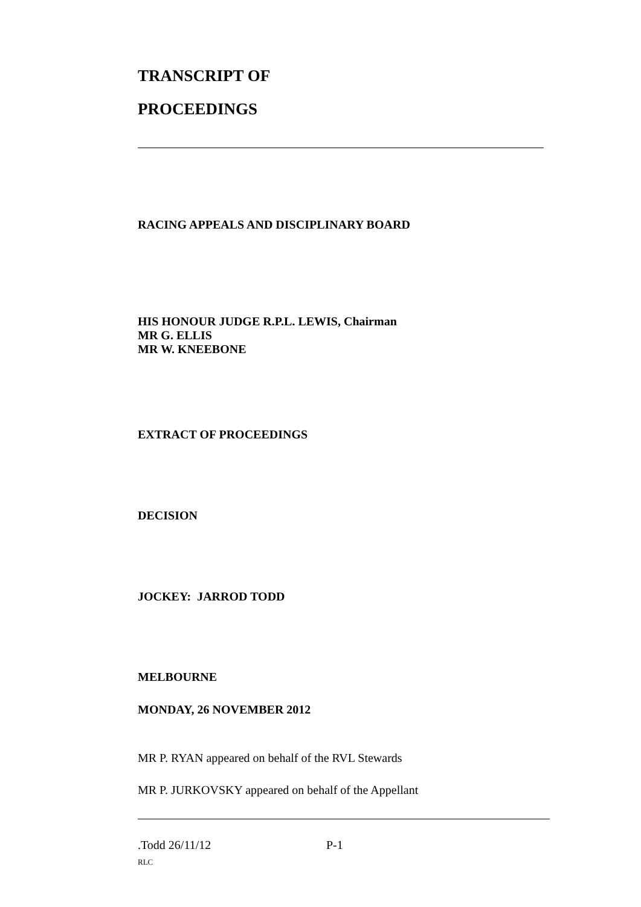TRANSCRIPT OF
PROCEEDINGS
RACING APPEALS AND DISCIPLINARY BOARD
HIS HONOUR JUDGE R.P.L. LEWIS, Chairman
MR G. ELLIS
MR W. KNEEBONE
EXTRACT OF PROCEEDINGS
DECISION
JOCKEY: JARROD TODD
MELBOURNE
MONDAY, 26 NOVEMBER 2012
MR P. RYAN appeared on behalf of the RVL Stewards
MR P. JURKOVSKY appeared on behalf of the Appellant
.Todd 26/11/12 P-1
RLC